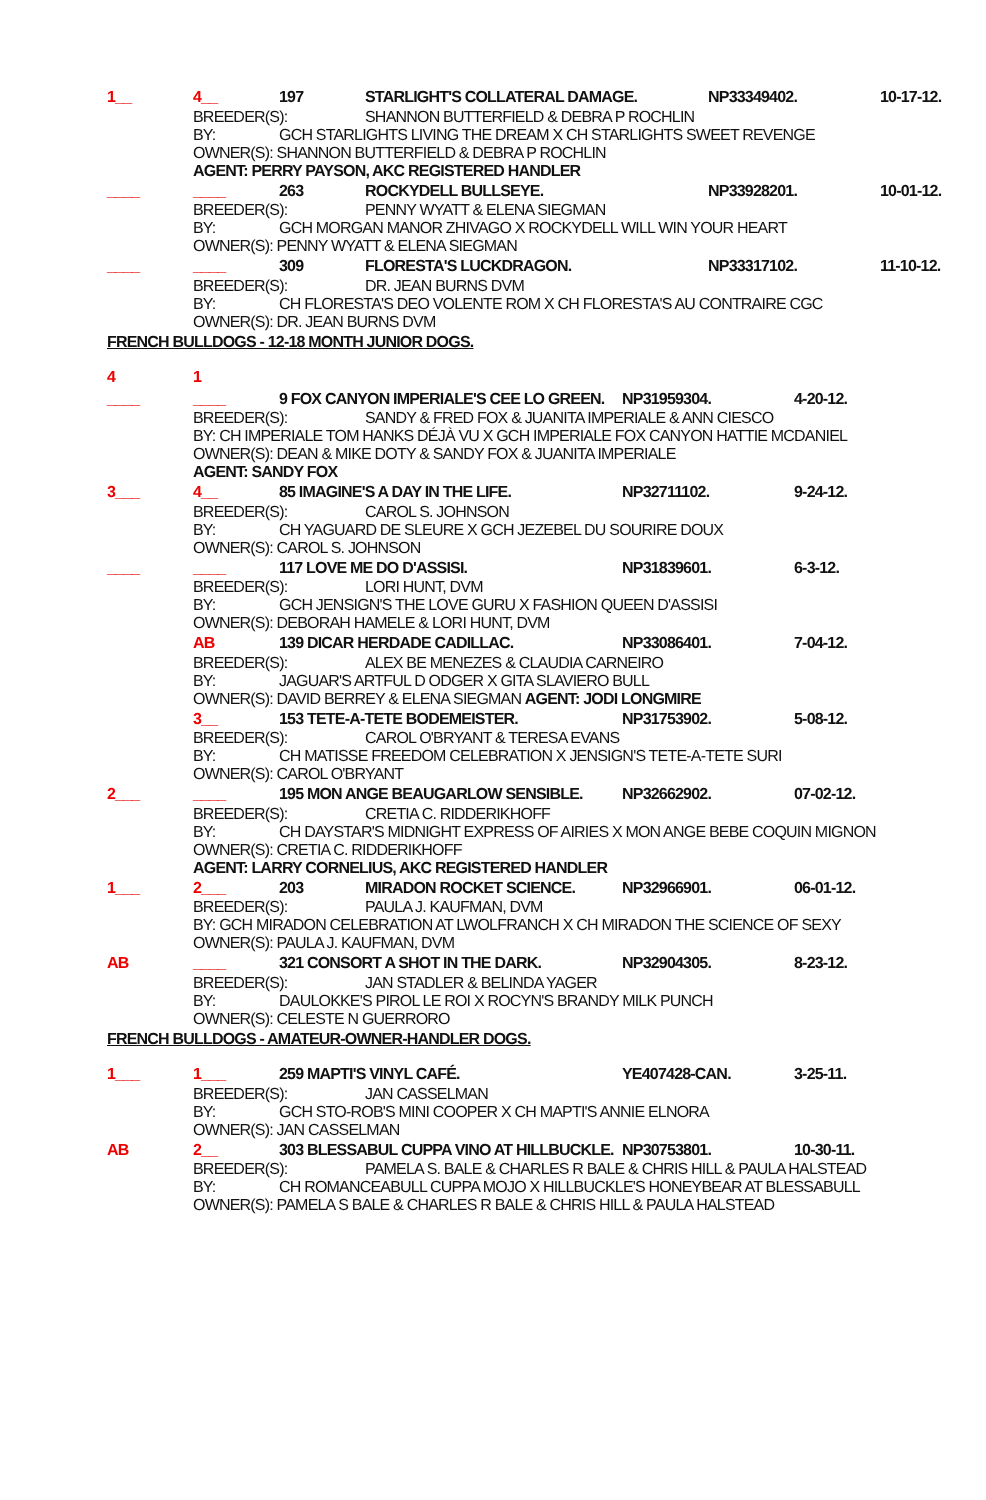1__ 4__ 197 STARLIGHT'S COLLATERAL DAMAGE. NP33349402. 10-17-12.
BREEDER(S): SHANNON BUTTERFIELD & DEBRA P ROCHLIN
BY: GCH STARLIGHTS LIVING THE DREAM X CH STARLIGHTS SWEET REVENGE
OWNER(S): SHANNON BUTTERFIELD & DEBRA P ROCHLIN
AGENT: PERRY PAYSON, AKC REGISTERED HANDLER
____ ____ 263 ROCKYDELL BULLSEYE. NP33928201. 10-01-12.
BREEDER(S): PENNY WYATT & ELENA SIEGMAN
BY: GCH MORGAN MANOR ZHIVAGO X ROCKYDELL WILL WIN YOUR HEART
OWNER(S): PENNY WYATT & ELENA SIEGMAN
____ ____ 309 FLORESTA'S LUCKDRAGON. NP33317102. 11-10-12.
BREEDER(S): DR. JEAN BURNS DVM
BY: CH FLORESTA'S DEO VOLENTE ROM X CH FLORESTA'S AU CONTRAIRE CGC
OWNER(S): DR. JEAN BURNS DVM
FRENCH BULLDOGS - 12-18 MONTH JUNIOR DOGS.
4 1
____ ____ 9 FOX CANYON IMPERIALE'S CEE LO GREEN. NP31959304. 4-20-12.
BREEDER(S): SANDY & FRED FOX & JUANITA IMPERIALE & ANN CIESCO
BY: CH IMPERIALE TOM HANKS DÉJÀ VU X GCH IMPERIALE FOX CANYON HATTIE MCDANIEL
OWNER(S): DEAN & MIKE DOTY & SANDY FOX & JUANITA IMPERIALE
AGENT: SANDY FOX
3___ 4__ 85 IMAGINE'S A DAY IN THE LIFE. NP32711102. 9-24-12.
BREEDER(S): CAROL S. JOHNSON
BY: CH YAGUARD DE SLEURE X GCH JEZEBEL DU SOURIRE DOUX
OWNER(S): CAROL S. JOHNSON
____ ____ 117 LOVE ME DO D'ASSISI. NP31839601. 6-3-12.
BREEDER(S): LORI HUNT, DVM
BY: GCH JENSIGN'S THE LOVE GURU X FASHION QUEEN D'ASSISI
OWNER(S): DEBORAH HAMELE & LORI HUNT, DVM
AB 139 DICAR HERDADE CADILLAC. NP33086401. 7-04-12.
BREEDER(S): ALEX BE MENEZES & CLAUDIA CARNEIRO
BY: JAGUAR'S ARTFUL D ODGER X GITA SLAVIERO BULL
OWNER(S): DAVID BERREY & ELENA SIEGMAN AGENT: JODI LONGMIRE
3__ 153 TETE-A-TETE BODEMEISTER. NP31753902. 5-08-12.
BREEDER(S): CAROL O'BRYANT & TERESA EVANS
BY: CH MATISSE FREEDOM CELEBRATION X JENSIGN'S TETE-A-TETE SURI
OWNER(S): CAROL O'BRYANT
2___ ____ 195 MON ANGE BEAUGARLOW SENSIBLE. NP32662902. 07-02-12.
BREEDER(S): CRETIA C. RIDDERIKHOFF
BY: CH DAYSTAR'S MIDNIGHT EXPRESS OF AIRIES X MON ANGE BEBE COQUIN MIGNON
OWNER(S): CRETIA C. RIDDERIKHOFF
AGENT: LARRY CORNELIUS, AKC REGISTERED HANDLER
1___ 2___ 203 MIRADON ROCKET SCIENCE. NP32966901. 06-01-12.
BREEDER(S): PAULA J. KAUFMAN, DVM
BY: GCH MIRADON CELEBRATION AT LWOLFRANCH X CH MIRADON THE SCIENCE OF SEXY
OWNER(S): PAULA J. KAUFMAN, DVM
AB ____ 321 CONSORT A SHOT IN THE DARK. NP32904305. 8-23-12.
BREEDER(S): JAN STADLER & BELINDA YAGER
BY: DAULOKKE'S PIROL LE ROI X ROCYN'S BRANDY MILK PUNCH
OWNER(S): CELESTE N GUERRORO
FRENCH BULLDOGS - AMATEUR-OWNER-HANDLER DOGS.
1___ 1___ 259 MAPTI'S VINYL CAFÉ. YE407428-CAN. 3-25-11.
BREEDER(S): JAN CASSELMAN
BY: GCH STO-ROB'S MINI COOPER X CH MAPTI'S ANNIE ELNORA
OWNER(S): JAN CASSELMAN
AB 2__ 303 BLESSABUL CUPPA VINO AT HILLBUCKLE. NP30753801. 10-30-11.
BREEDER(S): PAMELA S. BALE & CHARLES R BALE & CHRIS HILL & PAULA HALSTEAD
BY: CH ROMANCEABULL CUPPA MOJO X HILLBUCKLE'S HONEYBEAR AT BLESSABULL
OWNER(S): PAMELA S BALE & CHARLES R BALE & CHRIS HILL & PAULA HALSTEAD